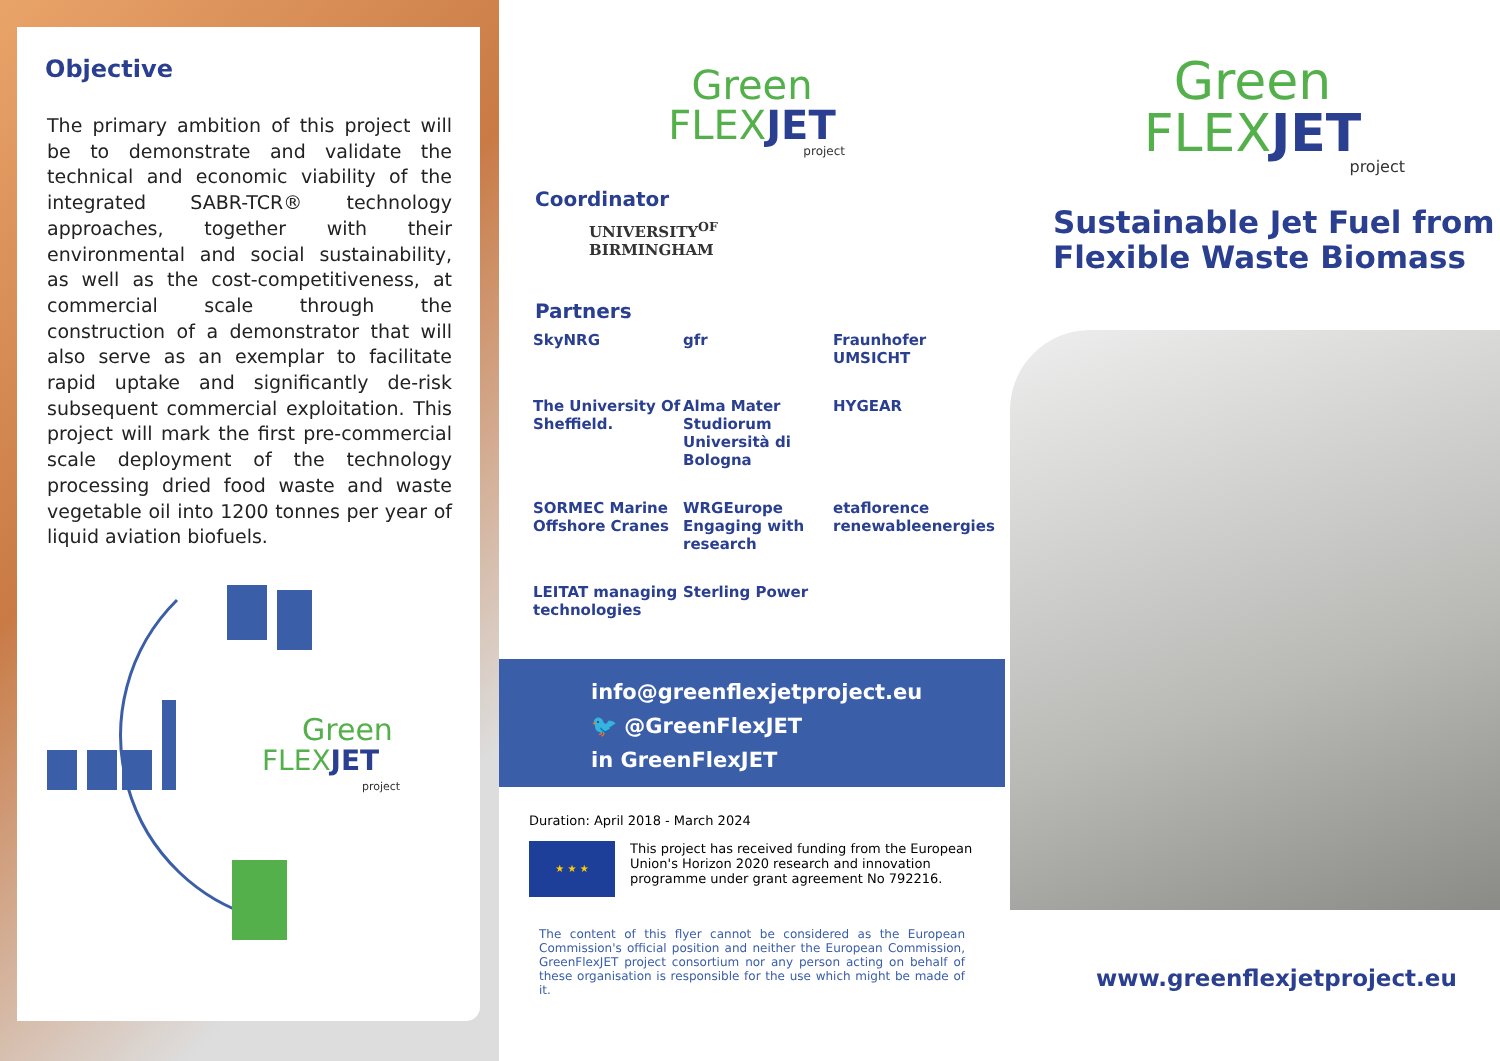Objective
The primary ambition of this project will be to demonstrate and validate the technical and economic viability of the integrated SABR-TCR® technology approaches, together with their environmental and social sustainability, as well as the cost-competitiveness, at commercial scale through the construction of a demonstrator that will also serve as an exemplar to facilitate rapid uptake and significantly de-risk subsequent commercial exploitation. This project will mark the first pre-commercial scale deployment of the technology processing dried food waste and waste vegetable oil into 1200 tonnes per year of liquid aviation biofuels.
Green
FLEXJET
project
Green
FLEXJET
project
Coordinator
UNIVERSITY<sup>OF</sup>
BIRMINGHAM
Partners
SkyNRG
gfr
Fraunhofer UMSICHT
The University Of Sheffield.
Alma Mater Studiorum Università di Bologna
HYGEAR
SORMEC Marine Offshore Cranes
WRGEurope Engaging with research
etaflorence renewableenergies
LEITAT managing technologies
Sterling Power
info@greenflexjetproject.eu
🐦 @GreenFlexJET
in GreenFlexJET
Duration: April 2018 - March 2024
★ ★ ★
This project has received funding from the European Union's Horizon 2020 research and innovation programme under grant agreement No 792216.
The content of this flyer cannot be considered as the European Commission's official position and neither the European Commission, GreenFlexJET project consortium nor any person acting on behalf of these organisation is responsible for the use which might be made of it.
Green
FLEXJET
project
Sustainable Jet Fuel from Flexible Waste Biomass
www.greenflexjetproject.eu